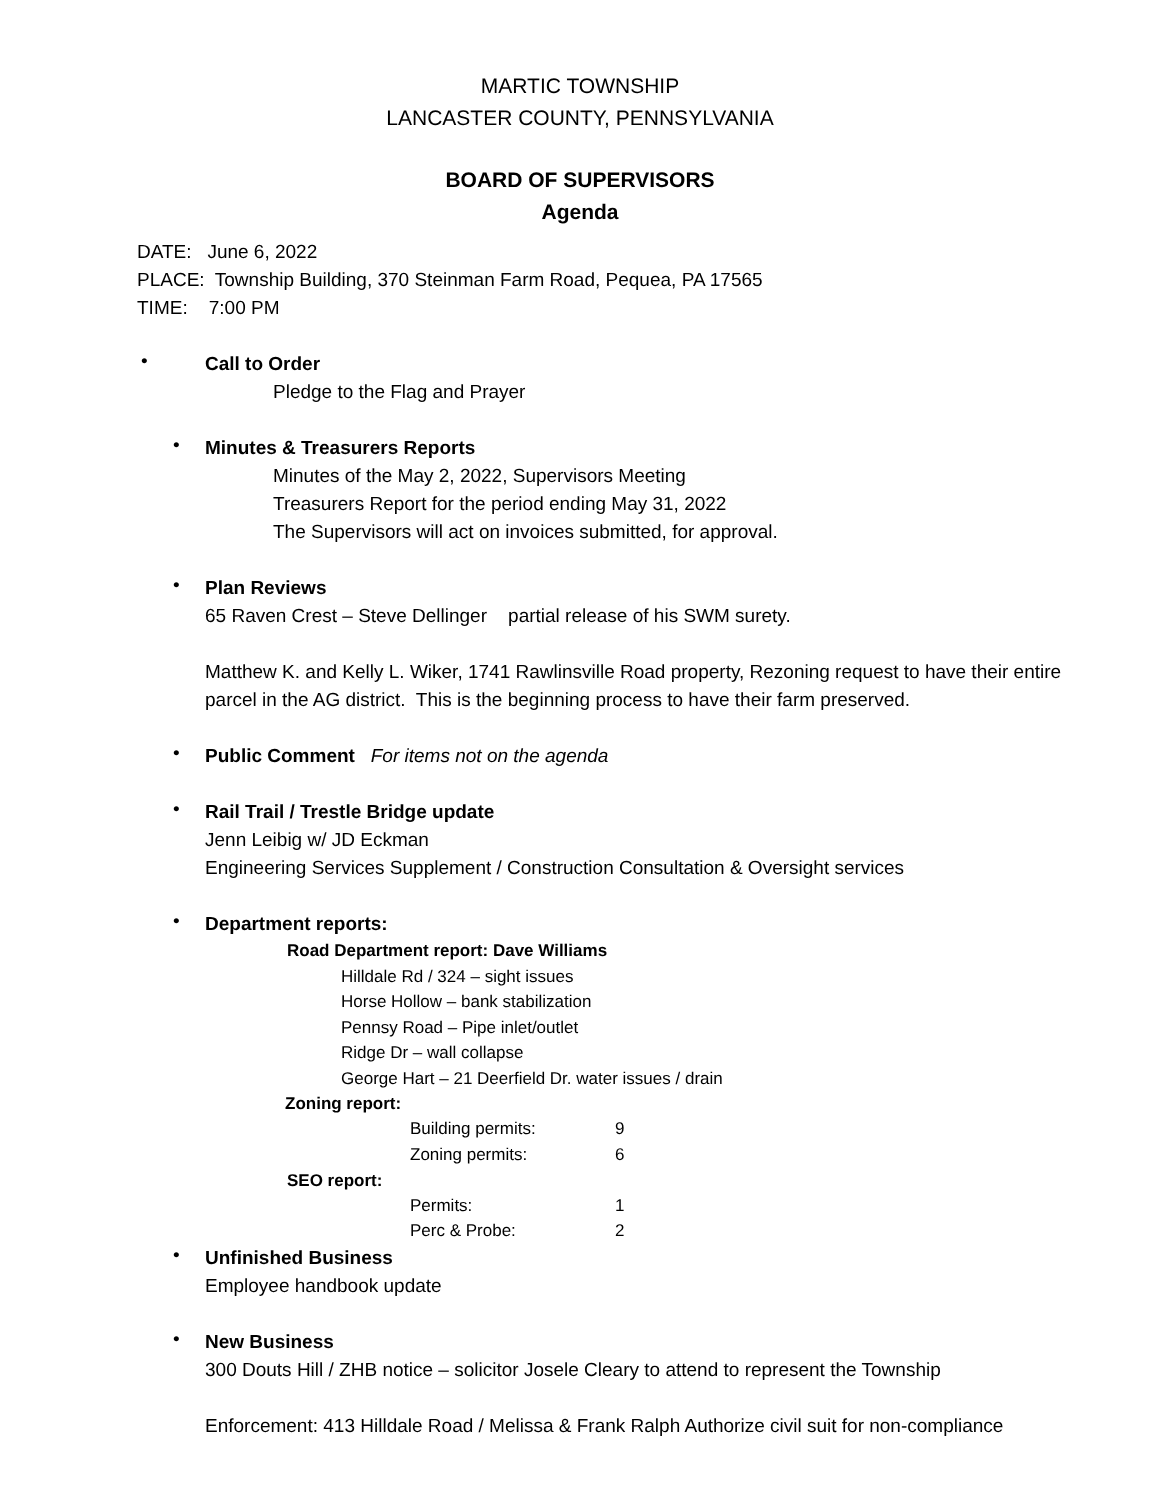MARTIC TOWNSHIP
LANCASTER COUNTY, PENNSYLVANIA
BOARD OF SUPERVISORS
Agenda
DATE: June 6, 2022
PLACE: Township Building, 370 Steinman Farm Road, Pequea, PA 17565
TIME: 7:00 PM
•
Call to Order
Pledge to the Flag and Prayer
•
Minutes & Treasurers Reports
Minutes of the May 2, 2022, Supervisors Meeting
Treasurers Report for the period ending May 31, 2022
The Supervisors will act on invoices submitted, for approval.
•
Plan Reviews
65 Raven Crest – Steve Dellinger partial release of his SWM surety.
Matthew K. and Kelly L. Wiker, 1741 Rawlinsville Road property, Rezoning request to have their entire parcel in the AG district. This is the beginning process to have their farm preserved.
•
Public Comment For items not on the agenda
•
Rail Trail / Trestle Bridge update
Jenn Leibig w/ JD Eckman
Engineering Services Supplement / Construction Consultation & Oversight services
•
Department reports:
Road Department report: Dave Williams
Hilldale Rd / 324 – sight issues
Horse Hollow – bank stabilization
Pennsy Road – Pipe inlet/outlet
Ridge Dr – wall collapse
George Hart – 21 Deerfield Dr. water issues / drain
Zoning report:
| Building permits: | 9 |
| Zoning permits: | 6 |
SEO report:
| Permits: | 1 |
| Perc & Probe: | 2 |
•
Unfinished Business
Employee handbook update
•
New Business
300 Douts Hill / ZHB notice – solicitor Josele Cleary to attend to represent the Township
Enforcement: 413 Hilldale Road / Melissa & Frank Ralph Authorize civil suit for non-compliance